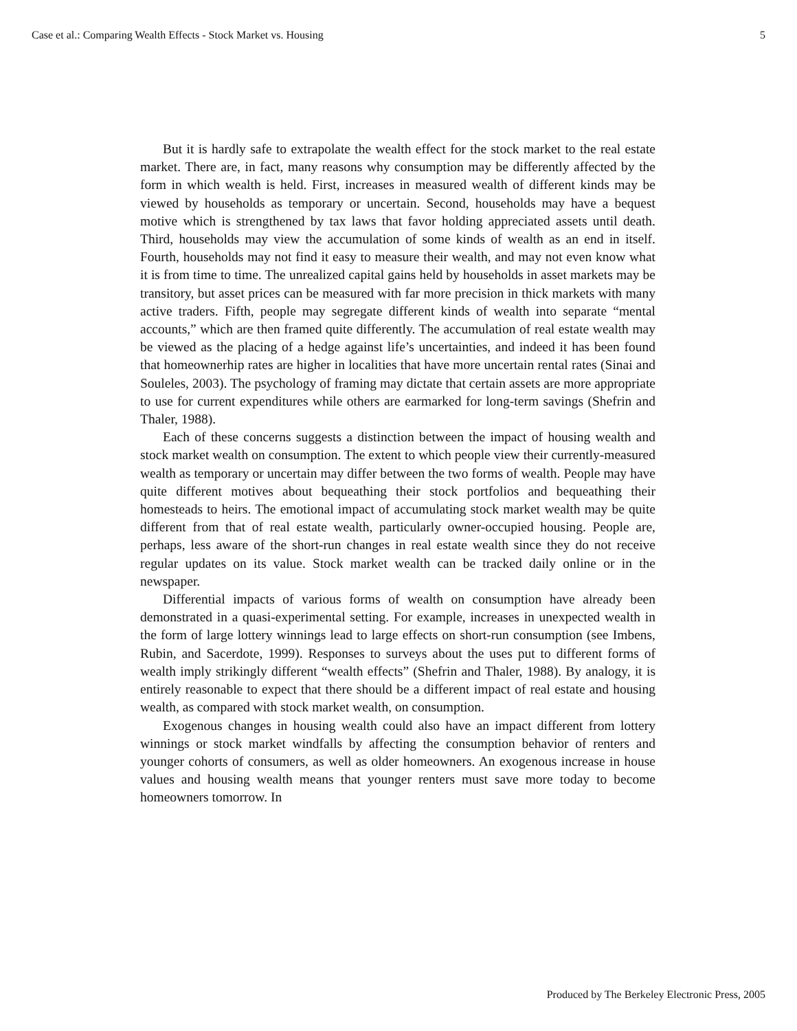Case et al.: Comparing Wealth Effects - Stock Market vs. Housing 5
But it is hardly safe to extrapolate the wealth effect for the stock market to the real estate market. There are, in fact, many reasons why consumption may be differently affected by the form in which wealth is held. First, increases in measured wealth of different kinds may be viewed by households as temporary or uncertain. Second, households may have a bequest motive which is strengthened by tax laws that favor holding appreciated assets until death. Third, households may view the accumulation of some kinds of wealth as an end in itself. Fourth, households may not find it easy to measure their wealth, and may not even know what it is from time to time. The unrealized capital gains held by households in asset markets may be transitory, but asset prices can be measured with far more precision in thick markets with many active traders. Fifth, people may segregate different kinds of wealth into separate “mental accounts,” which are then framed quite differently. The accumulation of real estate wealth may be viewed as the placing of a hedge against life’s uncertainties, and indeed it has been found that homeownerhip rates are higher in localities that have more uncertain rental rates (Sinai and Souleles, 2003). The psychology of framing may dictate that certain assets are more appropriate to use for current expenditures while others are earmarked for long-term savings (Shefrin and Thaler, 1988).
Each of these concerns suggests a distinction between the impact of housing wealth and stock market wealth on consumption. The extent to which people view their currently-measured wealth as temporary or uncertain may differ between the two forms of wealth. People may have quite different motives about bequeathing their stock portfolios and bequeathing their homesteads to heirs. The emotional impact of accumulating stock market wealth may be quite different from that of real estate wealth, particularly owner-occupied housing. People are, perhaps, less aware of the short-run changes in real estate wealth since they do not receive regular updates on its value. Stock market wealth can be tracked daily online or in the newspaper.
Differential impacts of various forms of wealth on consumption have already been demonstrated in a quasi-experimental setting. For example, increases in unexpected wealth in the form of large lottery winnings lead to large effects on short-run consumption (see Imbens, Rubin, and Sacerdote, 1999). Responses to surveys about the uses put to different forms of wealth imply strikingly different “wealth effects” (Shefrin and Thaler, 1988). By analogy, it is entirely reasonable to expect that there should be a different impact of real estate and housing wealth, as compared with stock market wealth, on consumption.
Exogenous changes in housing wealth could also have an impact different from lottery winnings or stock market windfalls by affecting the consumption behavior of renters and younger cohorts of consumers, as well as older homeowners. An exogenous increase in house values and housing wealth means that younger renters must save more today to become homeowners tomorrow. In
Produced by The Berkeley Electronic Press, 2005